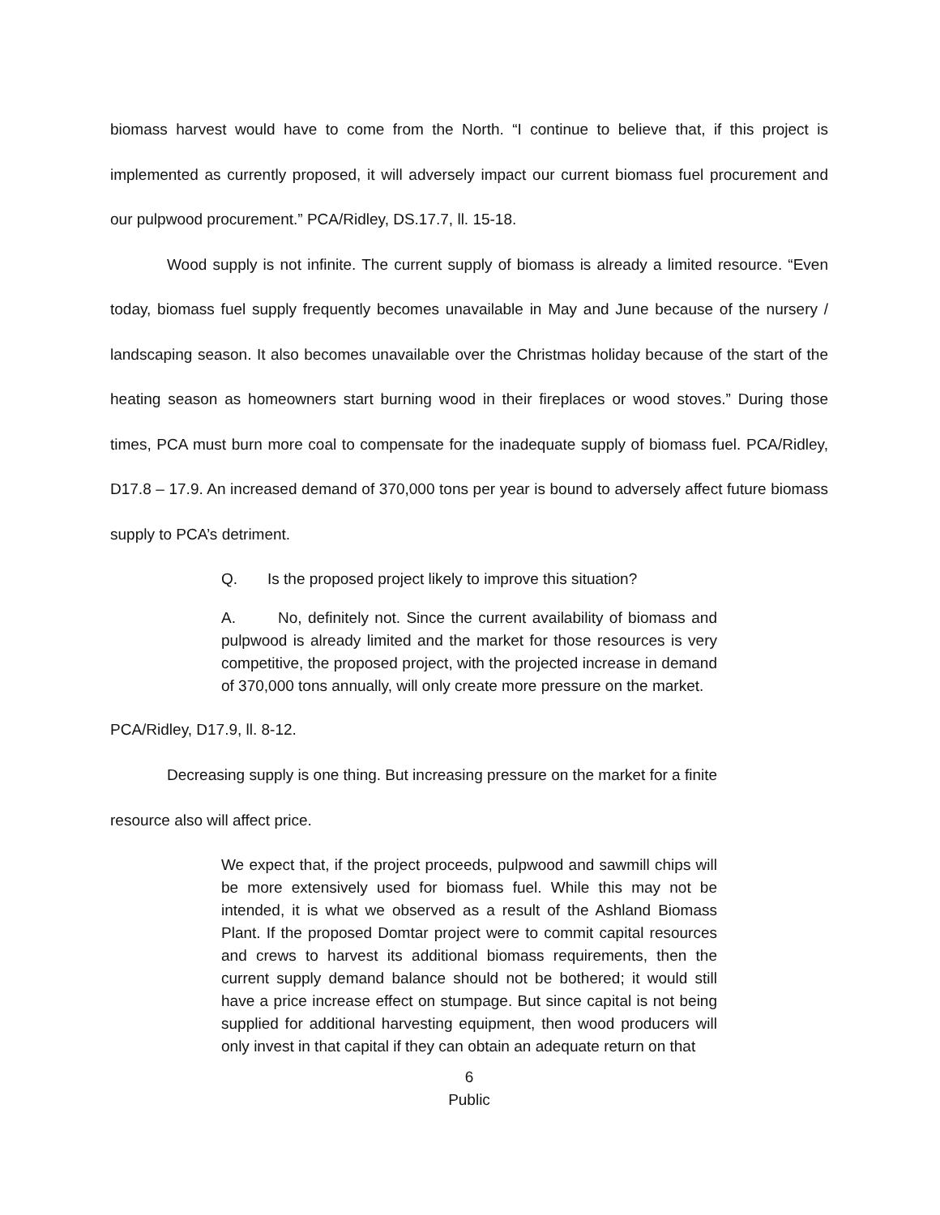biomass harvest would have to come from the North. “I continue to believe that, if this project is implemented as currently proposed, it will adversely impact our current biomass fuel procurement and our pulpwood procurement.” PCA/Ridley, DS.17.7, ll. 15-18.
Wood supply is not infinite. The current supply of biomass is already a limited resource. “Even today, biomass fuel supply frequently becomes unavailable in May and June because of the nursery / landscaping season. It also becomes unavailable over the Christmas holiday because of the start of the heating season as homeowners start burning wood in their fireplaces or wood stoves.” During those times, PCA must burn more coal to compensate for the inadequate supply of biomass fuel. PCA/Ridley, D17.8 – 17.9. An increased demand of 370,000 tons per year is bound to adversely affect future biomass supply to PCA’s detriment.
Q. Is the proposed project likely to improve this situation?
A. No, definitely not. Since the current availability of biomass and pulpwood is already limited and the market for those resources is very competitive, the proposed project, with the projected increase in demand of 370,000 tons annually, will only create more pressure on the market.
PCA/Ridley, D17.9, ll. 8-12.
Decreasing supply is one thing. But increasing pressure on the market for a finite
resource also will affect price.
We expect that, if the project proceeds, pulpwood and sawmill chips will be more extensively used for biomass fuel. While this may not be intended, it is what we observed as a result of the Ashland Biomass Plant. If the proposed Domtar project were to commit capital resources and crews to harvest its additional biomass requirements, then the current supply demand balance should not be bothered; it would still have a price increase effect on stumpage. But since capital is not being supplied for additional harvesting equipment, then wood producers will only invest in that capital if they can obtain an adequate return on that
6
Public